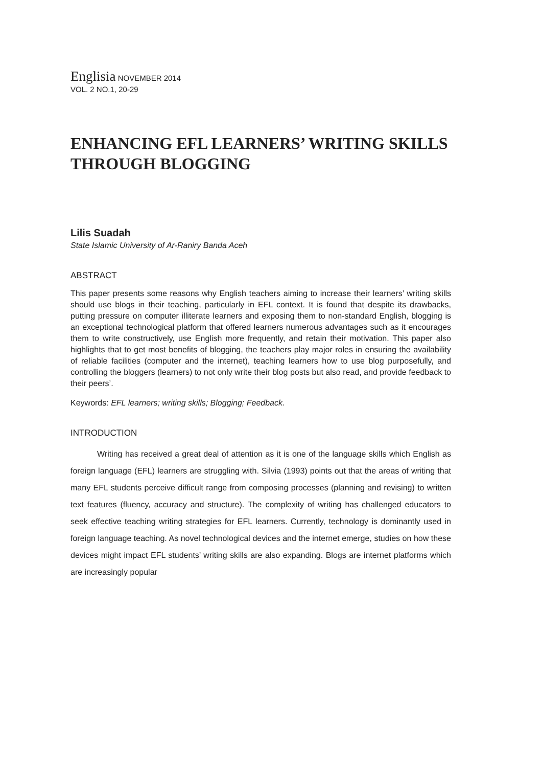Englisia NOVEMBER 2014
VOL. 2 NO.1, 20-29
ENHANCING EFL LEARNERS’ WRITING SKILLS THROUGH BLOGGING
Lilis Suadah
State Islamic University of Ar-Raniry Banda Aceh
ABSTRACT
This paper presents some reasons why English teachers aiming to increase their learners’ writing skills should use blogs in their teaching, particularly in EFL context. It is found that despite its drawbacks, putting pressure on computer illiterate learners and exposing them to non-standard English, blogging is an exceptional technological platform that offered learners numerous advantages such as it encourages them to write constructively, use English more frequently, and retain their motivation. This paper also highlights that to get most benefits of blogging, the teachers play major roles in ensuring the availability of reliable facilities (computer and the internet), teaching learners how to use blog purposefully, and controlling the bloggers (learners) to not only write their blog posts but also read, and provide feedback to their peers’.
Keywords: EFL learners; writing skills; Blogging; Feedback.
INTRODUCTION
Writing has received a great deal of attention as it is one of the language skills which English as foreign language (EFL) learners are struggling with. Silvia (1993) points out that the areas of writing that many EFL students perceive difficult range from composing processes (planning and revising) to written text features (fluency, accuracy and structure). The complexity of writing has challenged educators to seek effective teaching writing strategies for EFL learners. Currently, technology is dominantly used in foreign language teaching. As novel technological devices and the internet emerge, studies on how these devices might impact EFL students’ writing skills are also expanding. Blogs are internet platforms which are increasingly popular